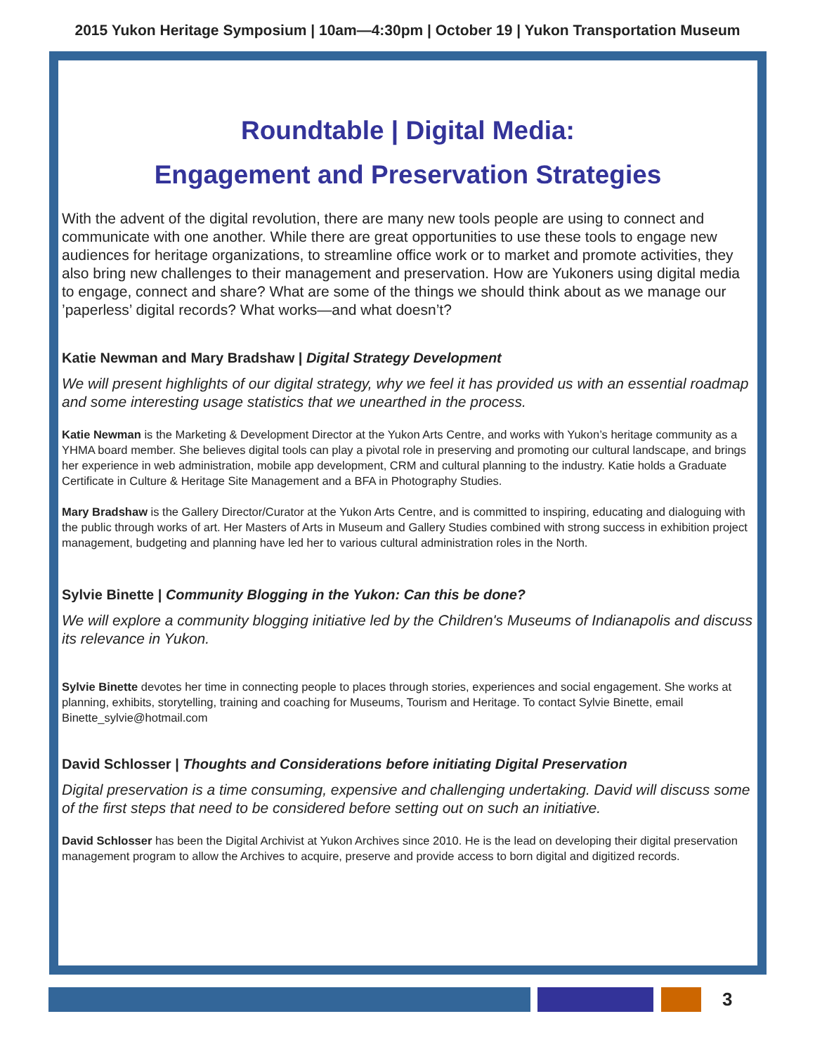2015 Yukon Heritage Symposium | 10am—4:30pm | October 19 | Yukon Transportation Museum
Roundtable | Digital Media:
Engagement and Preservation Strategies
With the advent of the digital revolution, there are many new tools people are using to connect and communicate with one another. While there are great opportunities to use these tools to engage new audiences for heritage organizations, to streamline office work or to market and promote activities, they also bring new challenges to their management and preservation. How are Yukoners using digital media to engage, connect and share? What are some of the things we should think about as we manage our ’paperless’ digital records? What works—and what doesn’t?
Katie Newman and Mary Bradshaw | Digital Strategy Development
We will present highlights of our digital strategy, why we feel it has provided us with an essential roadmap and some interesting usage statistics that we unearthed in the process.
Katie Newman is the Marketing & Development Director at the Yukon Arts Centre, and works with Yukon’s heritage community as a YHMA board member. She believes digital tools can play a pivotal role in preserving and promoting our cultural landscape, and brings her experience in web administration, mobile app development, CRM and cultural planning to the industry. Katie holds a Graduate Certificate in Culture & Heritage Site Management and a BFA in Photography Studies.
Mary Bradshaw is the Gallery Director/Curator at the Yukon Arts Centre, and is committed to inspiring, educating and dialoguing with the public through works of art. Her Masters of Arts in Museum and Gallery Studies combined with strong success in exhibition project management, budgeting and planning have led her to various cultural administration roles in the North.
Sylvie Binette | Community Blogging in the Yukon: Can this be done?
We will explore a community blogging initiative led by the Children's Museums of Indianapolis and discuss its relevance in Yukon.
Sylvie Binette devotes her time in connecting people to places through stories, experiences and social engagement. She works at planning, exhibits, storytelling, training and coaching for Museums, Tourism and Heritage. To contact Sylvie Binette, email Binette_sylvie@hotmail.com
David Schlosser | Thoughts and Considerations before initiating Digital Preservation
Digital preservation is a time consuming, expensive and challenging undertaking. David will discuss some of the first steps that need to be considered before setting out on such an initiative.
David Schlosser has been the Digital Archivist at Yukon Archives since 2010. He is the lead on developing their digital preservation management program to allow the Archives to acquire, preserve and provide access to born digital and digitized records.
3